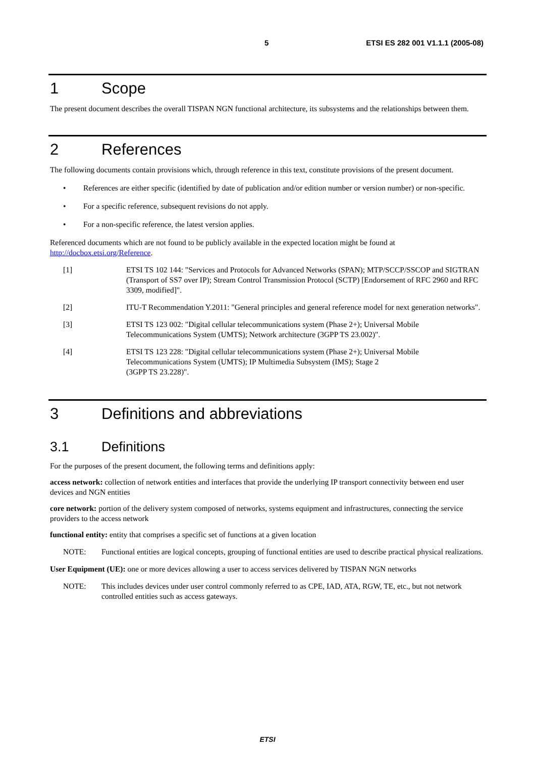5 ETSI ES 282 001 V1.1.1 (2005-08)
1 Scope
The present document describes the overall TISPAN NGN functional architecture, its subsystems and the relationships between them.
2 References
The following documents contain provisions which, through reference in this text, constitute provisions of the present document.
• References are either specific (identified by date of publication and/or edition number or version number) or non-specific.
• For a specific reference, subsequent revisions do not apply.
• For a non-specific reference, the latest version applies.
Referenced documents which are not found to be publicly available in the expected location might be found at http://docbox.etsi.org/Reference.
[1] ETSI TS 102 144: "Services and Protocols for Advanced Networks (SPAN); MTP/SCCP/SSCOP and SIGTRAN (Transport of SS7 over IP); Stream Control Transmission Protocol (SCTP) [Endorsement of RFC 2960 and RFC 3309, modified]".
[2] ITU-T Recommendation Y.2011: "General principles and general reference model for next generation networks".
[3] ETSI TS 123 002: "Digital cellular telecommunications system (Phase 2+); Universal Mobile Telecommunications System (UMTS); Network architecture (3GPP TS 23.002)".
[4] ETSI TS 123 228: "Digital cellular telecommunications system (Phase 2+); Universal Mobile Telecommunications System (UMTS); IP Multimedia Subsystem (IMS); Stage 2
(3GPP TS 23.228)".
3 Definitions and abbreviations
3.1 Definitions
For the purposes of the present document, the following terms and definitions apply:
access network: collection of network entities and interfaces that provide the underlying IP transport connectivity between end user devices and NGN entities
core network: portion of the delivery system composed of networks, systems equipment and infrastructures, connecting the service providers to the access network
functional entity: entity that comprises a specific set of functions at a given location
NOTE: Functional entities are logical concepts, grouping of functional entities are used to describe practical physical realizations.
User Equipment (UE): one or more devices allowing a user to access services delivered by TISPAN NGN networks
NOTE: This includes devices under user control commonly referred to as CPE, IAD, ATA, RGW, TE, etc., but not network controlled entities such as access gateways.
ETSI